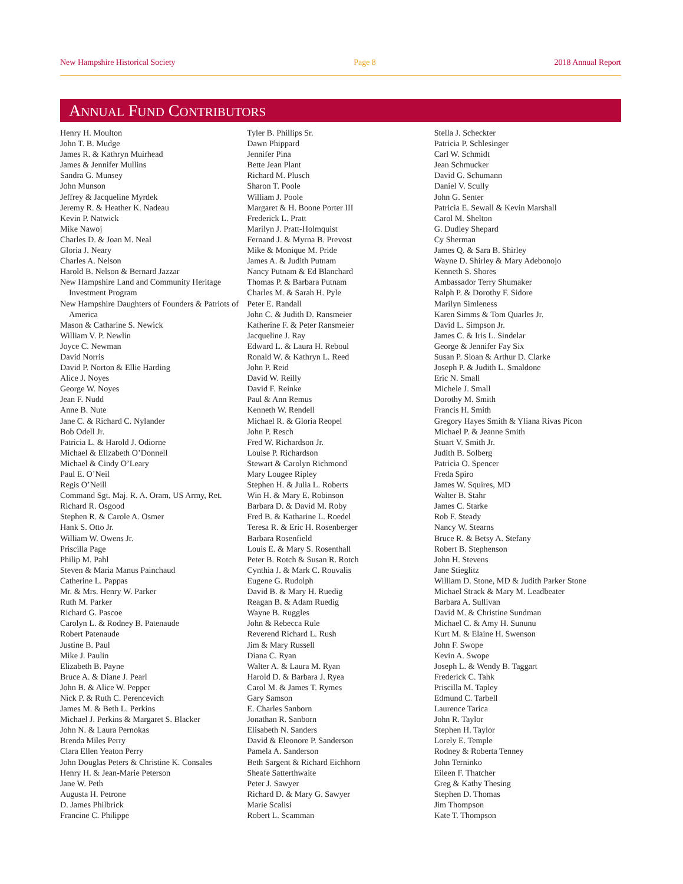New Hampshire Historical Society Page 8 2018 Annual Report
ANNUAL FUND CONTRIBUTORS
Henry H. Moulton
John T. B. Mudge
James R. & Kathryn Muirhead
James & Jennifer Mullins
Sandra G. Munsey
John Munson
Jeffrey & Jacqueline Myrdek
Jeremy R. & Heather K. Nadeau
Kevin P. Natwick
Mike Nawoj
Charles D. & Joan M. Neal
Gloria J. Neary
Charles A. Nelson
Harold B. Nelson & Bernard Jazzar
New Hampshire Land and Community Heritage Investment Program
New Hampshire Daughters of Founders & Patriots of America
Mason & Catharine S. Newick
William V. P. Newlin
Joyce C. Newman
David Norris
David P. Norton & Ellie Harding
Alice J. Noyes
George W. Noyes
Jean F. Nudd
Anne B. Nute
Jane C. & Richard C. Nylander
Bob Odell Jr.
Patricia L. & Harold J. Odiorne
Michael & Elizabeth O’Donnell
Michael & Cindy O’Leary
Paul E. O’Neil
Regis O’Neill
Command Sgt. Maj. R. A. Oram, US Army, Ret.
Richard R. Osgood
Stephen R. & Carole A. Osmer
Hank S. Otto Jr.
William W. Owens Jr.
Priscilla Page
Philip M. Pahl
Steven & Maria Manus Painchaud
Catherine L. Pappas
Mr. & Mrs. Henry W. Parker
Ruth M. Parker
Richard G. Pascoe
Carolyn L. & Rodney B. Patenaude
Robert Patenaude
Justine B. Paul
Mike J. Paulin
Elizabeth B. Payne
Bruce A. & Diane J. Pearl
John B. & Alice W. Pepper
Nick P. & Ruth C. Perencevich
James M. & Beth L. Perkins
Michael J. Perkins & Margaret S. Blacker
John N. & Laura Pernokas
Brenda Miles Perry
Clara Ellen Yeaton Perry
John Douglas Peters & Christine K. Consales
Henry H. & Jean-Marie Peterson
Jane W. Peth
Augusta H. Petrone
D. James Philbrick
Francine C. Philippe
Tyler B. Phillips Sr.
Dawn Phippard
Jennifer Pina
Bette Jean Plant
Richard M. Plusch
Sharon T. Poole
William J. Poole
Margaret & H. Boone Porter III
Frederick L. Pratt
Marilyn J. Pratt-Holmquist
Fernand J. & Myrna B. Prevost
Mike & Monique M. Pride
James A. & Judith Putnam
Nancy Putnam & Ed Blanchard
Thomas P. & Barbara Putnam
Charles M. & Sarah H. Pyle
Peter E. Randall
John C. & Judith D. Ransmeier
Katherine F. & Peter Ransmeier
Jacqueline J. Ray
Edward L. & Laura H. Reboul
Ronald W. & Kathryn L. Reed
John P. Reid
David W. Reilly
David F. Reinke
Paul & Ann Remus
Kenneth W. Rendell
Michael R. & Gloria Reopel
John P. Resch
Fred W. Richardson Jr.
Louise P. Richardson
Stewart & Carolyn Richmond
Mary Lougee Ripley
Stephen H. & Julia L. Roberts
Win H. & Mary E. Robinson
Barbara D. & David M. Roby
Fred B. & Katharine L. Roedel
Teresa R. & Eric H. Rosenberger
Barbara Rosenfield
Louis E. & Mary S. Rosenthall
Peter B. Rotch & Susan R. Rotch
Cynthia J. & Mark C. Rouvalis
Eugene G. Rudolph
David B. & Mary H. Ruedig
Reagan B. & Adam Ruedig
Wayne B. Ruggles
John & Rebecca Rule
Reverend Richard L. Rush
Jim & Mary Russell
Diana C. Ryan
Walter A. & Laura M. Ryan
Harold D. & Barbara J. Ryea
Carol M. & James T. Rymes
Gary Samson
E. Charles Sanborn
Jonathan R. Sanborn
Elisabeth N. Sanders
David & Eleonore P. Sanderson
Pamela A. Sanderson
Beth Sargent & Richard Eichhorn
Sheafe Satterthwaite
Peter J. Sawyer
Richard D. & Mary G. Sawyer
Marie Scalisi
Robert L. Scamman
Stella J. Scheckter
Patricia P. Schlesinger
Carl W. Schmidt
Jean Schmucker
David G. Schumann
Daniel V. Scully
John G. Senter
Patricia E. Sewall & Kevin Marshall
Carol M. Shelton
G. Dudley Shepard
Cy Sherman
James Q. & Sara B. Shirley
Wayne D. Shirley & Mary Adebonojo
Kenneth S. Shores
Ambassador Terry Shumaker
Ralph P. & Dorothy F. Sidore
Marilyn Simleness
Karen Simms & Tom Quarles Jr.
David L. Simpson Jr.
James C. & Iris L. Sindelar
George & Jennifer Fay Six
Susan P. Sloan & Arthur D. Clarke
Joseph P. & Judith L. Smaldone
Eric N. Small
Michele J. Small
Dorothy M. Smith
Francis H. Smith
Gregory Hayes Smith & Yliana Rivas Picon
Michael P. & Jeanne Smith
Stuart V. Smith Jr.
Judith B. Solberg
Patricia O. Spencer
Freda Spiro
James W. Squires, MD
Walter B. Stahr
James C. Starke
Rob F. Steady
Nancy W. Stearns
Bruce R. & Betsy A. Stefany
Robert B. Stephenson
John H. Stevens
Jane Stieglitz
William D. Stone, MD & Judith Parker Stone
Michael Strack & Mary M. Leadbeater
Barbara A. Sullivan
David M. & Christine Sundman
Michael C. & Amy H. Sununu
Kurt M. & Elaine H. Swenson
John F. Swope
Kevin A. Swope
Joseph L. & Wendy B. Taggart
Frederick C. Tahk
Priscilla M. Tapley
Edmund C. Tarbell
Laurence Tarica
John R. Taylor
Stephen H. Taylor
Lorely E. Temple
Rodney & Roberta Tenney
John Terninko
Eileen F. Thatcher
Greg & Kathy Thesing
Stephen D. Thomas
Jim Thompson
Kate T. Thompson